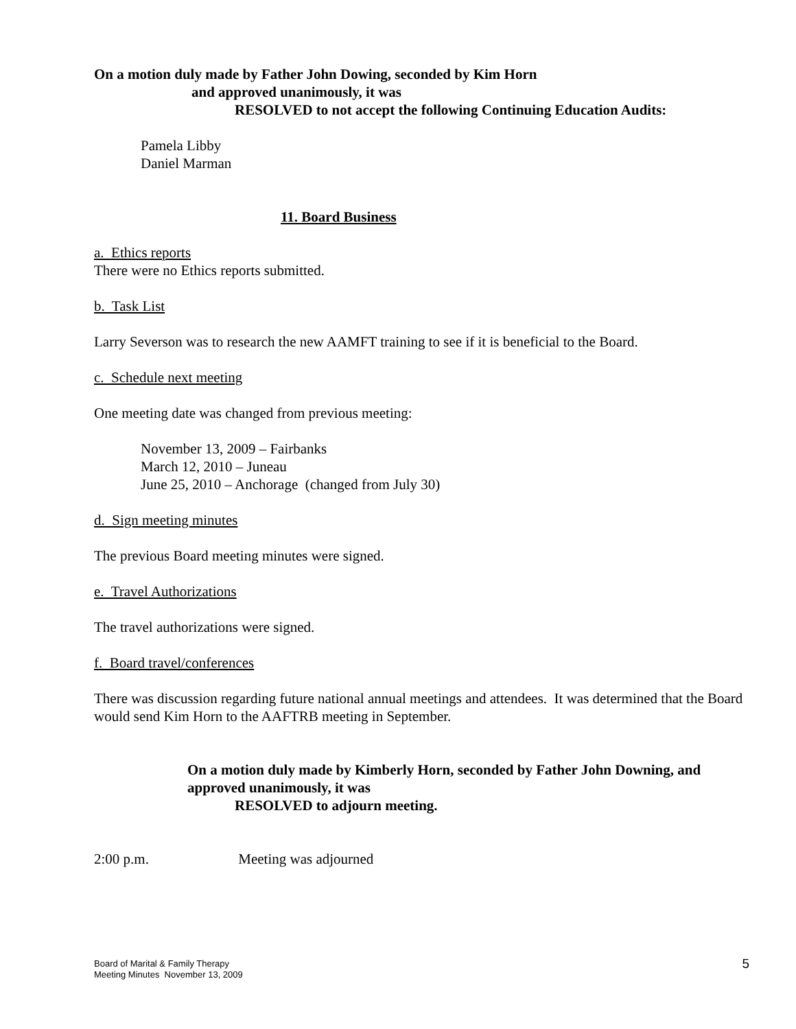On a motion duly made by Father John Dowing, seconded by Kim Horn
and approved unanimously, it was
RESOLVED to not accept the following Continuing Education Audits:
Pamela Libby
Daniel Marman
11. Board Business
a. Ethics reports
There were no Ethics reports submitted.
b. Task List
Larry Severson was to research the new AAMFT training to see if it is beneficial to the Board.
c. Schedule next meeting
One meeting date was changed from previous meeting:
November 13, 2009 – Fairbanks
March 12, 2010 – Juneau
June 25, 2010 – Anchorage (changed from July 30)
d. Sign meeting minutes
The previous Board meeting minutes were signed.
e. Travel Authorizations
The travel authorizations were signed.
f. Board travel/conferences
There was discussion regarding future national annual meetings and attendees. It was determined that the Board would send Kim Horn to the AAFTRB meeting in September.
On a motion duly made by Kimberly Horn, seconded by Father John Downing, and approved unanimously, it was
RESOLVED to adjourn meeting.
2:00 p.m. Meeting was adjourned
Board of Marital & Family Therapy
Meeting Minutes November 13, 2009
5